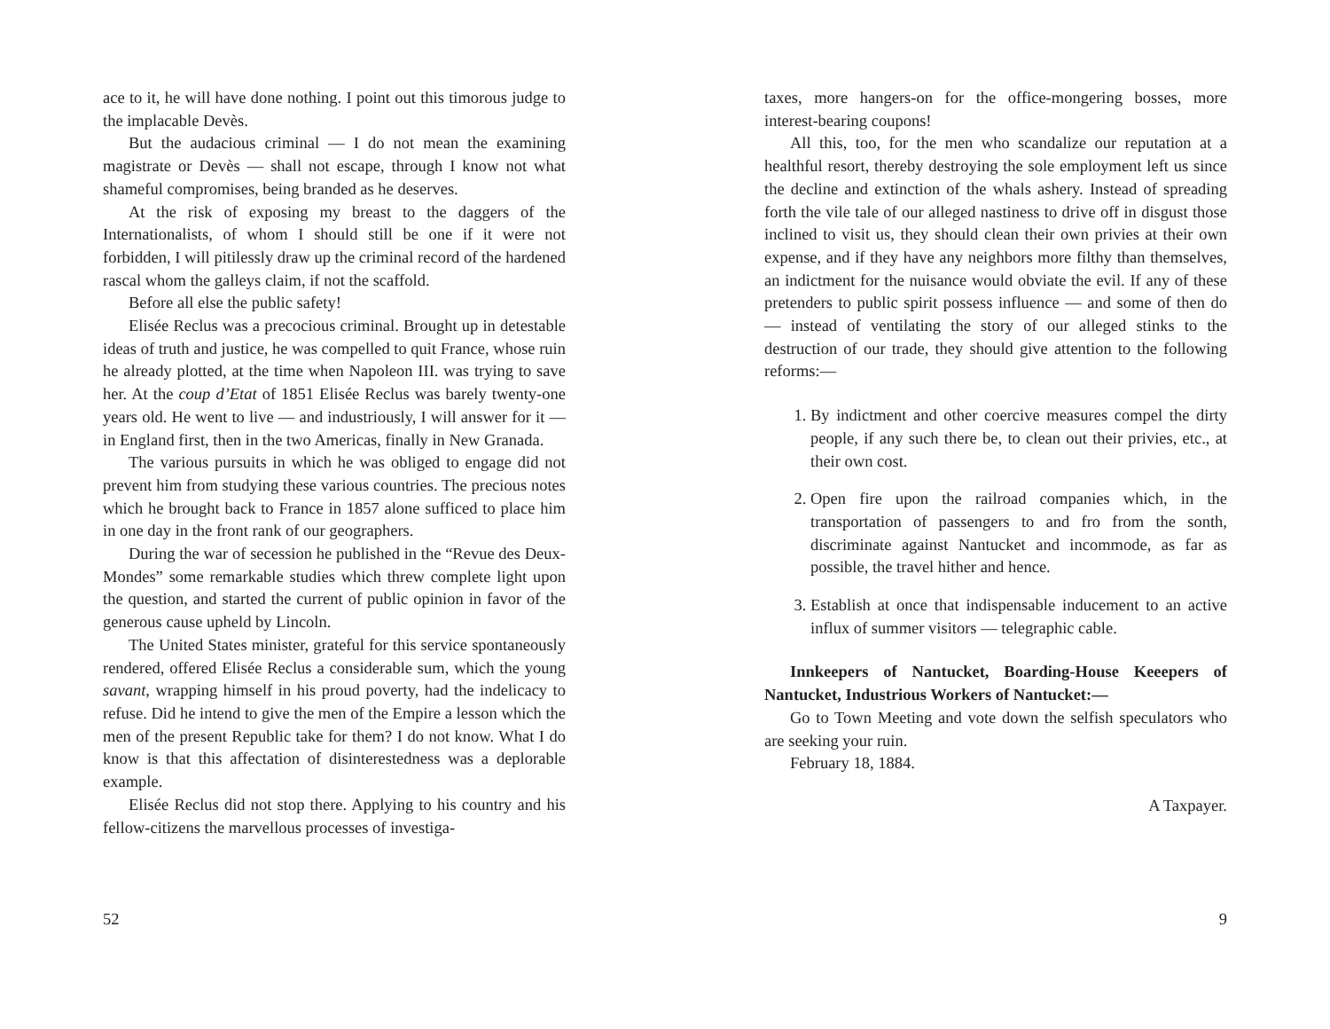ace to it, he will have done nothing. I point out this timorous judge to the implacable Devès.
But the audacious criminal — I do not mean the examining magistrate or Devès — shall not escape, through I know not what shameful compromises, being branded as he deserves.
At the risk of exposing my breast to the daggers of the Internationalists, of whom I should still be one if it were not forbidden, I will pitilessly draw up the criminal record of the hardened rascal whom the galleys claim, if not the scaffold.
Before all else the public safety!
Elisée Reclus was a precocious criminal. Brought up in detestable ideas of truth and justice, he was compelled to quit France, whose ruin he already plotted, at the time when Napoleon III. was trying to save her. At the coup d’Etat of 1851 Elisée Reclus was barely twenty-one years old. He went to live — and industriously, I will answer for it — in England first, then in the two Americas, finally in New Granada.
The various pursuits in which he was obliged to engage did not prevent him from studying these various countries. The precious notes which he brought back to France in 1857 alone sufficed to place him in one day in the front rank of our geographers.
During the war of secession he published in the “Revue des Deux-Mondes” some remarkable studies which threw complete light upon the question, and started the current of public opinion in favor of the generous cause upheld by Lincoln.
The United States minister, grateful for this service spontaneously rendered, offered Elisée Reclus a considerable sum, which the young savant, wrapping himself in his proud poverty, had the indelicacy to refuse. Did he intend to give the men of the Empire a lesson which the men of the present Republic take for them? I do not know. What I do know is that this affectation of disinterestedness was a deplorable example.
Elisée Reclus did not stop there. Applying to his country and his fellow-citizens the marvellous processes of investiga-
52
taxes, more hangers-on for the office-mongering bosses, more interest-bearing coupons!
All this, too, for the men who scandalize our reputation at a healthful resort, thereby destroying the sole employment left us since the decline and extinction of the whals ashery. Instead of spreading forth the vile tale of our alleged nastiness to drive off in disgust those inclined to visit us, they should clean their own privies at their own expense, and if they have any neighbors more filthy than themselves, an indictment for the nuisance would obviate the evil. If any of these pretenders to public spirit possess influence — and some of then do — instead of ventilating the story of our alleged stinks to the destruction of our trade, they should give attention to the following reforms:—
1. By indictment and other coercive measures compel the dirty people, if any such there be, to clean out their privies, etc., at their own cost.
2. Open fire upon the railroad companies which, in the transportation of passengers to and fro from the sonth, discriminate against Nantucket and incommode, as far as possible, the travel hither and hence.
3. Establish at once that indispensable inducement to an active influx of summer visitors — telegraphic cable.
Innkeepers of Nantucket, Boarding-House Keeepers of Nantucket, Industrious Workers of Nantucket:—
Go to Town Meeting and vote down the selfish speculators who are seeking your ruin.
February 18, 1884.
A Taxpayer.
9